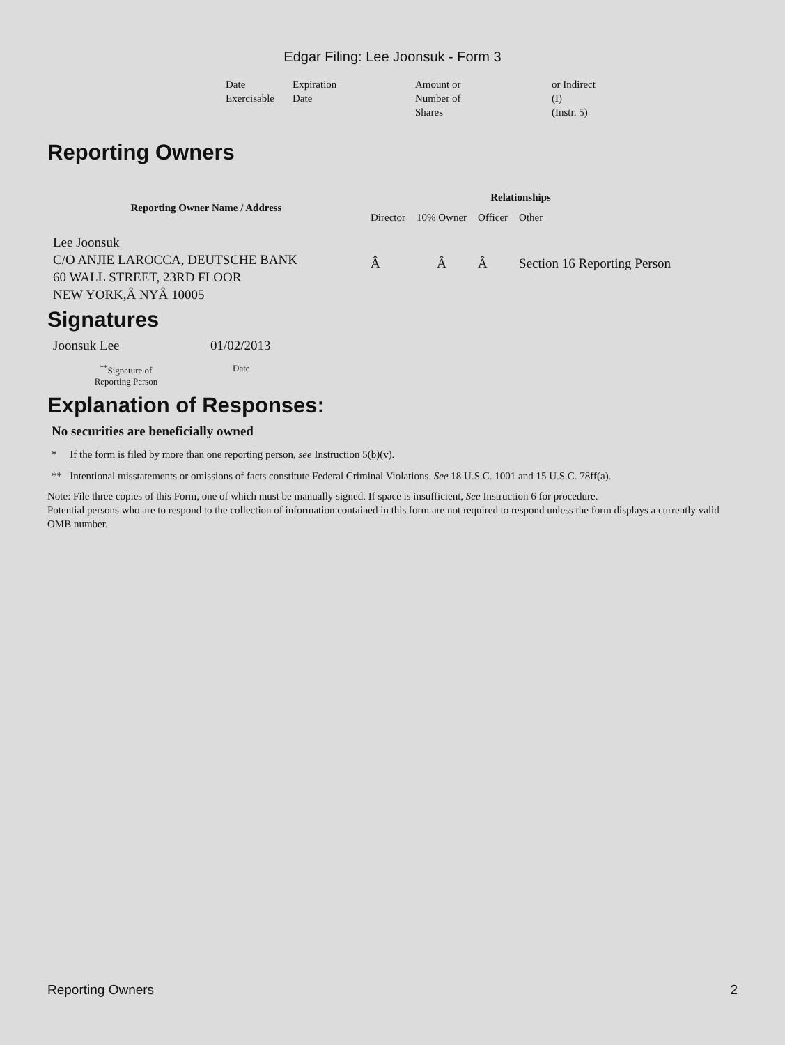Edgar Filing: Lee Joonsuk - Form 3
| Date Exercisable | Expiration Date | Amount or Number of Shares | or Indirect (I) (Instr. 5) |
Reporting Owners
| Reporting Owner Name / Address | Relationships | | | |
| --- | --- | --- | --- | --- |
| | Director | 10% Owner | Officer | Other |
| Lee Joonsuk C/O ANJIE LAROCCA, DEUTSCHE BANK 60 WALL STREET, 23RD FLOOR NEW YORK,Â NYÂ 10005 | Â | Â | Â | Section 16 Reporting Person |
Signatures
| Joonsuk Lee | 01/02/2013 |
| <sup>**</sup> Signature of Reporting Person | Date |
Explanation of Responses:
No securities are beneficially owned
* If the form is filed by more than one reporting person, see Instruction 5(b)(v).
** Intentional misstatements or omissions of facts constitute Federal Criminal Violations. See 18 U.S.C. 1001 and 15 U.S.C. 78ff(a).
Note: File three copies of this Form, one of which must be manually signed. If space is insufficient, See Instruction 6 for procedure.
Potential persons who are to respond to the collection of information contained in this form are not required to respond unless the form displays a currently valid OMB number.
Reporting Owners 2